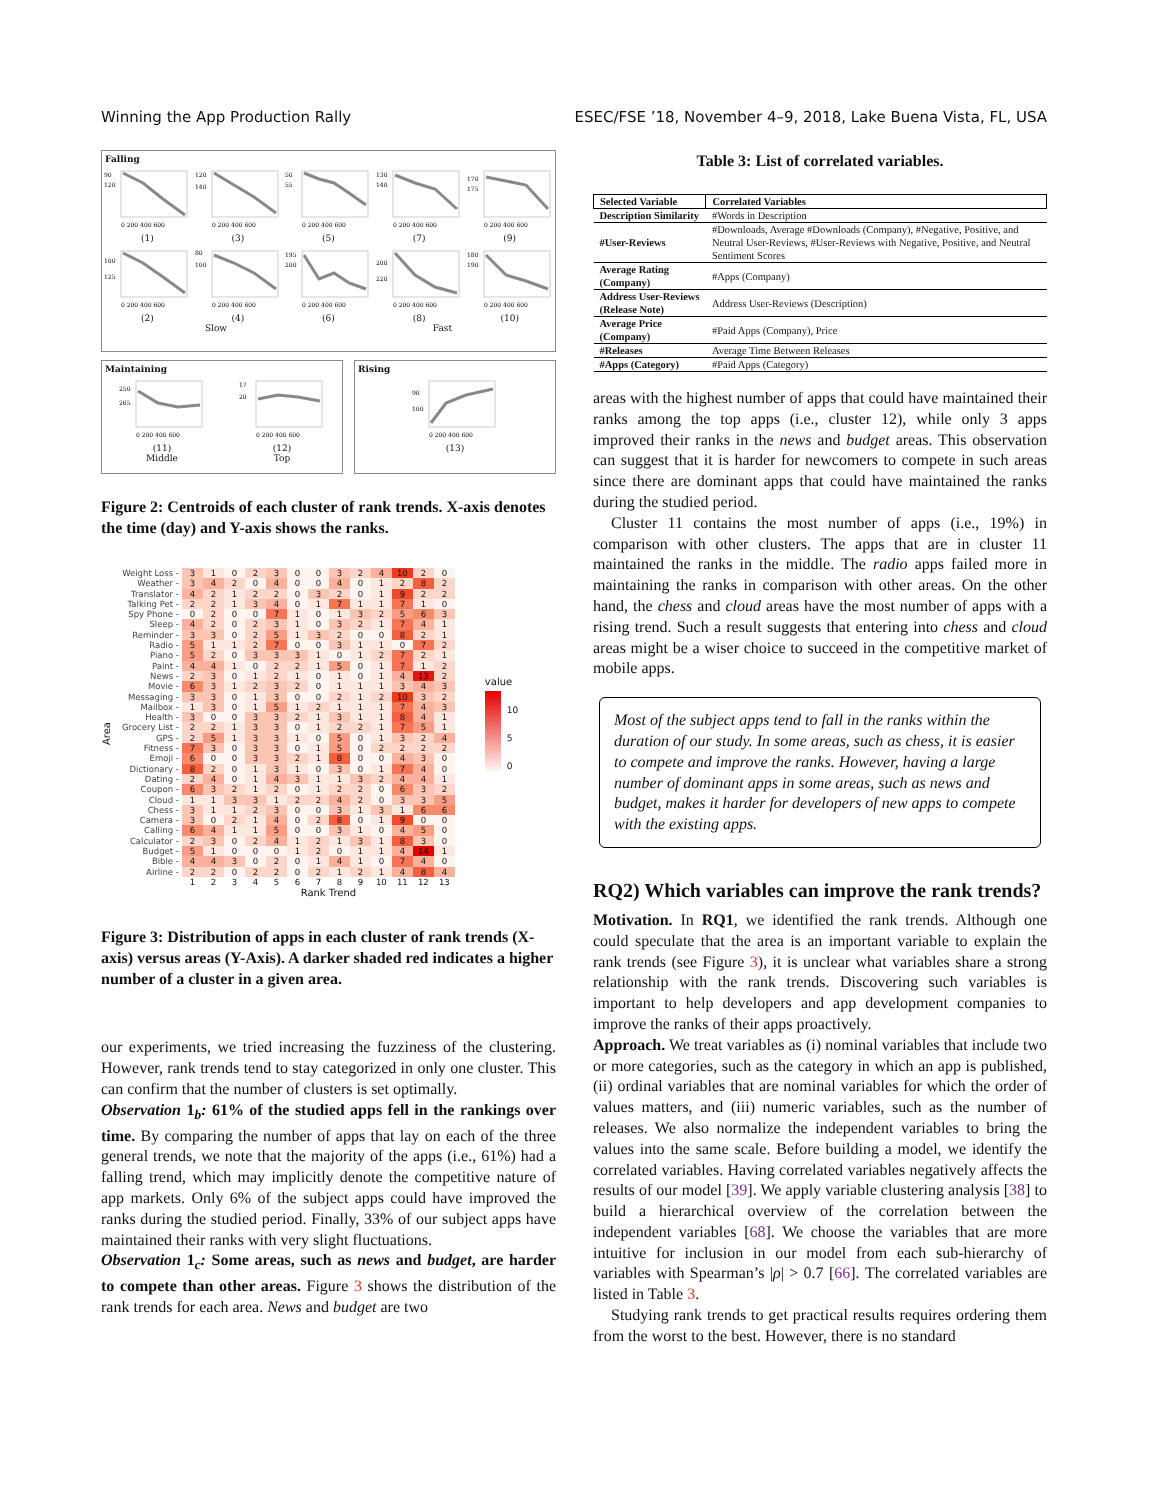Winning the App Production Rally ESEC/FSE ’18, November 4–9, 2018, Lake Buena Vista, FL, USA
Falling
90
120
0 200 400 600
(1)
120
140
0 200 400 600
(3)
50
55
0 200 400 600
(5)
130
140
0 200 400 600
(7)
170
175
0 200 400 600
(9)
100
125
0 200 400 600
(2)
80
100
0 200 400 600
(4)
195
200
0 200 400 600
(6)
200
220
0 200 400 600
(8)
180
190
0 200 400 600
(10)
Slow Fast
Maintaining
250
265
0 200 400 600
(11)
Middle
17
20
0 200 400 600
(12)
Top
Rising
90
100
0 200 400 600
(13)
Figure 2: Centroids of each cluster of rank trends. X-axis denotes the time (day) and Y-axis shows the ranks.
Area
| Weight Loss - | 3 | 1 | 0 | 2 | 3 | 0 | 0 | 3 | 2 | 4 | 10 | 2 | 0 |
| Weather - | 3 | 4 | 2 | 0 | 4 | 0 | 0 | 4 | 0 | 1 | 2 | 8 | 2 |
| Translator - | 4 | 2 | 1 | 2 | 2 | 0 | 3 | 2 | 0 | 1 | 9 | 2 | 2 |
| Talking Pet - | 2 | 2 | 1 | 3 | 4 | 0 | 1 | 7 | 1 | 1 | 7 | 1 | 0 |
| Spy Phone - | 0 | 2 | 0 | 0 | 7 | 1 | 0 | 1 | 3 | 2 | 5 | 6 | 3 |
| Sleep - | 4 | 2 | 0 | 2 | 3 | 1 | 0 | 3 | 2 | 1 | 7 | 4 | 1 |
| Reminder - | 3 | 3 | 0 | 2 | 5 | 1 | 3 | 2 | 0 | 0 | 8 | 2 | 1 |
| Radio - | 5 | 1 | 1 | 2 | 7 | 0 | 0 | 3 | 1 | 1 | 0 | 7 | 2 |
| Piano - | 5 | 2 | 0 | 3 | 3 | 3 | 1 | 0 | 1 | 2 | 7 | 2 | 1 |
| Paint - | 4 | 4 | 1 | 0 | 2 | 2 | 1 | 5 | 0 | 1 | 7 | 1 | 2 |
| News - | 2 | 3 | 0 | 1 | 2 | 1 | 0 | 1 | 0 | 1 | 4 | 13 | 2 |
| Movie - | 6 | 3 | 1 | 2 | 3 | 2 | 0 | 1 | 1 | 1 | 3 | 4 | 3 |
| Messaging - | 3 | 3 | 0 | 1 | 3 | 0 | 0 | 2 | 1 | 2 | 10 | 3 | 2 |
| Mailbox - | 1 | 3 | 0 | 1 | 5 | 1 | 2 | 1 | 1 | 1 | 7 | 4 | 3 |
| Health - | 3 | 0 | 0 | 3 | 3 | 2 | 1 | 3 | 1 | 1 | 8 | 4 | 1 |
| Grocery List - | 2 | 2 | 1 | 3 | 3 | 0 | 1 | 2 | 2 | 1 | 7 | 5 | 1 |
| GPS - | 2 | 5 | 1 | 3 | 3 | 1 | 0 | 5 | 0 | 1 | 3 | 2 | 4 |
| Fitness - | 7 | 3 | 0 | 3 | 3 | 0 | 1 | 5 | 0 | 2 | 2 | 2 | 2 |
| Emoji - | 6 | 0 | 0 | 3 | 3 | 2 | 1 | 8 | 0 | 0 | 4 | 3 | 0 |
| Dictionary - | 8 | 2 | 0 | 1 | 3 | 1 | 0 | 3 | 0 | 1 | 7 | 4 | 0 |
| Dating - | 2 | 4 | 0 | 1 | 4 | 3 | 1 | 1 | 3 | 2 | 4 | 4 | 1 |
| Coupon - | 6 | 3 | 2 | 1 | 2 | 0 | 1 | 2 | 2 | 0 | 6 | 3 | 2 |
| Cloud - | 1 | 1 | 3 | 3 | 1 | 2 | 2 | 4 | 2 | 0 | 3 | 3 | 5 |
| Chess - | 3 | 1 | 1 | 2 | 3 | 0 | 0 | 3 | 1 | 3 | 1 | 6 | 6 |
| Camera - | 3 | 0 | 2 | 1 | 4 | 0 | 2 | 8 | 0 | 1 | 9 | 0 | 0 |
| Calling - | 6 | 4 | 1 | 1 | 5 | 0 | 0 | 3 | 1 | 0 | 4 | 5 | 0 |
| Calculator - | 2 | 3 | 0 | 2 | 4 | 1 | 2 | 1 | 3 | 1 | 8 | 3 | 0 |
| Budget - | 5 | 1 | 0 | 0 | 0 | 1 | 2 | 0 | 1 | 1 | 4 | 14 | 1 |
| Bible - | 4 | 4 | 3 | 0 | 2 | 0 | 1 | 4 | 1 | 0 | 7 | 4 | 0 |
| Airline - | 2 | 2 | 0 | 2 | 2 | 0 | 2 | 1 | 2 | 1 | 4 | 8 | 4 |
| | 1 | 2 | 3 | 4 | 5 | 6 | 7 | 8 | 9 | 10 | 11 | 12 | 13 |
Rank Trend
value
10
5
0
Figure 3: Distribution of apps in each cluster of rank trends (X-axis) versus areas (Y-Axis). A darker shaded red indicates a higher number of a cluster in a given area.
our experiments, we tried increasing the fuzziness of the clustering. However, rank trends tend to stay categorized in only one cluster. This can confirm that the number of clusters is set optimally.
Observation 1<sub>b</sub>: 61% of the studied apps fell in the rankings over time. By comparing the number of apps that lay on each of the three general trends, we note that the majority of the apps (i.e., 61%) had a falling trend, which may implicitly denote the competitive nature of app markets. Only 6% of the subject apps could have improved the ranks during the studied period. Finally, 33% of our subject apps have maintained their ranks with very slight fluctuations.
Observation 1<sub>c</sub>: Some areas, such as news and budget, are harder to compete than other areas. Figure 3 shows the distribution of the rank trends for each area. News and budget are two
Table 3: List of correlated variables.
| Selected Variable | Correlated Variables |
| --- | --- |
| Description Similarity | #Words in Description |
| #User-Reviews | #Downloads, Average #Downloads (Company), #Negative, Positive, and Neutral User-Reviews, #User-Reviews with Negative, Positive, and Neutral Sentiment Scores |
| Average Rating (Company) | #Apps (Company) |
| Address User-Reviews (Release Note) | Address User-Reviews (Description) |
| Average Price (Company) | #Paid Apps (Company), Price |
| #Releases | Average Time Between Releases |
| #Apps (Category) | #Paid Apps (Category) |
areas with the highest number of apps that could have maintained their ranks among the top apps (i.e., cluster 12), while only 3 apps improved their ranks in the news and budget areas. This observation can suggest that it is harder for newcomers to compete in such areas since there are dominant apps that could have maintained the ranks during the studied period.
Cluster 11 contains the most number of apps (i.e., 19%) in comparison with other clusters. The apps that are in cluster 11 maintained the ranks in the middle. The radio apps failed more in maintaining the ranks in comparison with other areas. On the other hand, the chess and cloud areas have the most number of apps with a rising trend. Such a result suggests that entering into chess and cloud areas might be a wiser choice to succeed in the competitive market of mobile apps.
Most of the subject apps tend to fall in the ranks within the duration of our study. In some areas, such as chess, it is easier to compete and improve the ranks. However, having a large number of dominant apps in some areas, such as news and budget, makes it harder for developers of new apps to compete with the existing apps.
RQ2) Which variables can improve the rank trends?
Motivation. In RQ1, we identified the rank trends. Although one could speculate that the area is an important variable to explain the rank trends (see Figure 3), it is unclear what variables share a strong relationship with the rank trends. Discovering such variables is important to help developers and app development companies to improve the ranks of their apps proactively.
Approach. We treat variables as (i) nominal variables that include two or more categories, such as the category in which an app is published, (ii) ordinal variables that are nominal variables for which the order of values matters, and (iii) numeric variables, such as the number of releases. We also normalize the independent variables to bring the values into the same scale. Before building a model, we identify the correlated variables. Having correlated variables negatively affects the results of our model [39]. We apply variable clustering analysis [38] to build a hierarchical overview of the correlation between the independent variables [68]. We choose the variables that are more intuitive for inclusion in our model from each sub-hierarchy of variables with Spearman’s |ρ| > 0.7 [66]. The correlated variables are listed in Table 3.
Studying rank trends to get practical results requires ordering them from the worst to the best. However, there is no standard